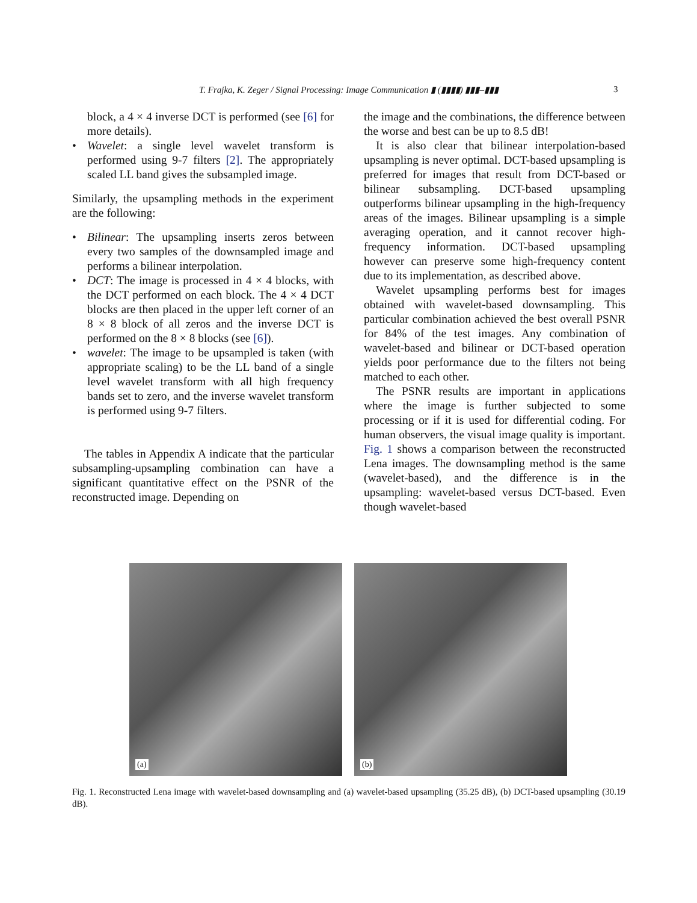T. Frajka, K. Zeger / Signal Processing: Image Communication ▮ (▮▮▮▮) ▮▮▮–▮▮▮ 3
block, a 4 × 4 inverse DCT is performed (see [6] for more details).
• Wavelet: a single level wavelet transform is performed using 9-7 filters [2]. The appropriately scaled LL band gives the subsampled image.
Similarly, the upsampling methods in the experiment are the following:
• Bilinear: The upsampling inserts zeros between every two samples of the downsampled image and performs a bilinear interpolation.
• DCT: The image is processed in 4 × 4 blocks, with the DCT performed on each block. The 4 × 4 DCT blocks are then placed in the upper left corner of an 8 × 8 block of all zeros and the inverse DCT is performed on the 8 × 8 blocks (see [6]).
• wavelet: The image to be upsampled is taken (with appropriate scaling) to be the LL band of a single level wavelet transform with all high frequency bands set to zero, and the inverse wavelet transform is performed using 9-7 filters.
The tables in Appendix A indicate that the particular subsampling-upsampling combination can have a significant quantitative effect on the PSNR of the reconstructed image. Depending on
the image and the combinations, the difference between the worse and best can be up to 8.5 dB!
It is also clear that bilinear interpolation-based upsampling is never optimal. DCT-based upsampling is preferred for images that result from DCT-based or bilinear subsampling. DCT-based upsampling outperforms bilinear upsampling in the high-frequency areas of the images. Bilinear upsampling is a simple averaging operation, and it cannot recover high-frequency information. DCT-based upsampling however can preserve some high-frequency content due to its implementation, as described above.
Wavelet upsampling performs best for images obtained with wavelet-based downsampling. This particular combination achieved the best overall PSNR for 84% of the test images. Any combination of wavelet-based and bilinear or DCT-based operation yields poor performance due to the filters not being matched to each other.
The PSNR results are important in applications where the image is further subjected to some processing or if it is used for differential coding. For human observers, the visual image quality is important. Fig. 1 shows a comparison between the reconstructed Lena images. The downsampling method is the same (wavelet-based), and the difference is in the upsampling: wavelet-based versus DCT-based. Even though wavelet-based
(a)
(b)
Fig. 1. Reconstructed Lena image with wavelet-based downsampling and (a) wavelet-based upsampling (35.25 dB), (b) DCT-based upsampling (30.19 dB).